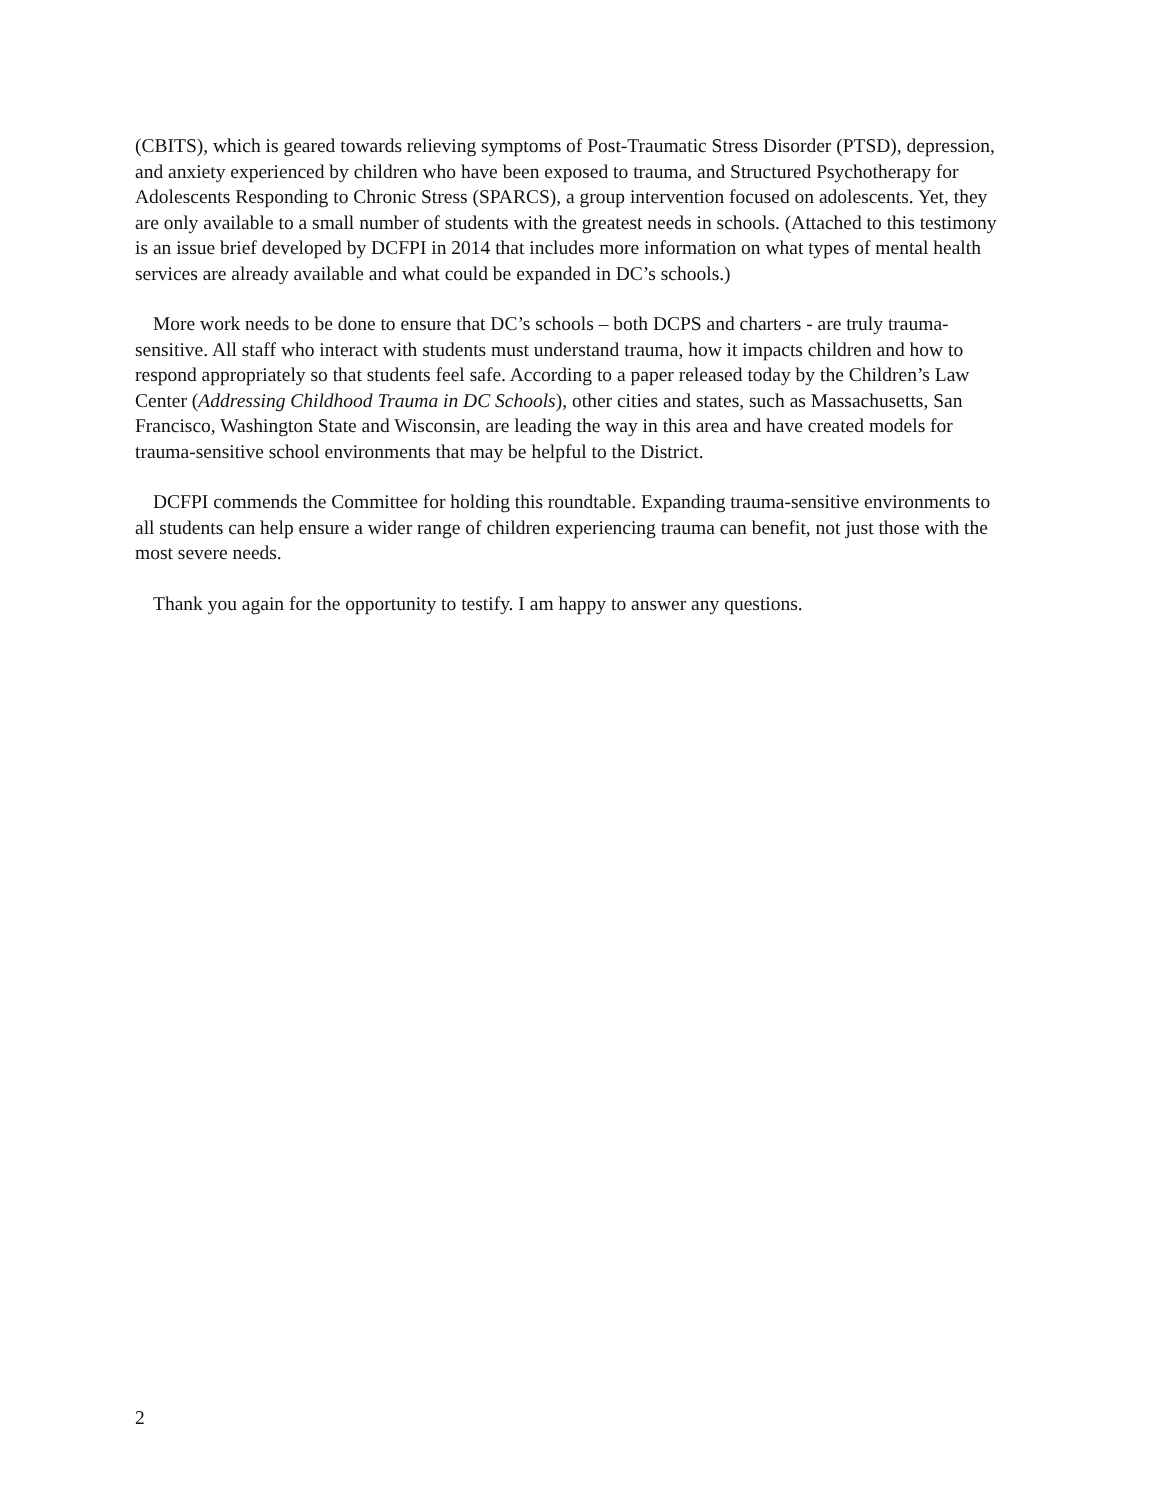(CBITS), which is geared towards relieving symptoms of Post-Traumatic Stress Disorder (PTSD), depression, and anxiety experienced by children who have been exposed to trauma, and Structured Psychotherapy for Adolescents Responding to Chronic Stress (SPARCS), a group intervention focused on adolescents. Yet, they are only available to a small number of students with the greatest needs in schools. (Attached to this testimony is an issue brief developed by DCFPI in 2014 that includes more information on what types of mental health services are already available and what could be expanded in DC’s schools.)
More work needs to be done to ensure that DC’s schools – both DCPS and charters - are truly trauma-sensitive. All staff who interact with students must understand trauma, how it impacts children and how to respond appropriately so that students feel safe. According to a paper released today by the Children’s Law Center (Addressing Childhood Trauma in DC Schools), other cities and states, such as Massachusetts, San Francisco, Washington State and Wisconsin, are leading the way in this area and have created models for trauma-sensitive school environments that may be helpful to the District.
DCFPI commends the Committee for holding this roundtable. Expanding trauma-sensitive environments to all students can help ensure a wider range of children experiencing trauma can benefit, not just those with the most severe needs.
Thank you again for the opportunity to testify. I am happy to answer any questions.
2